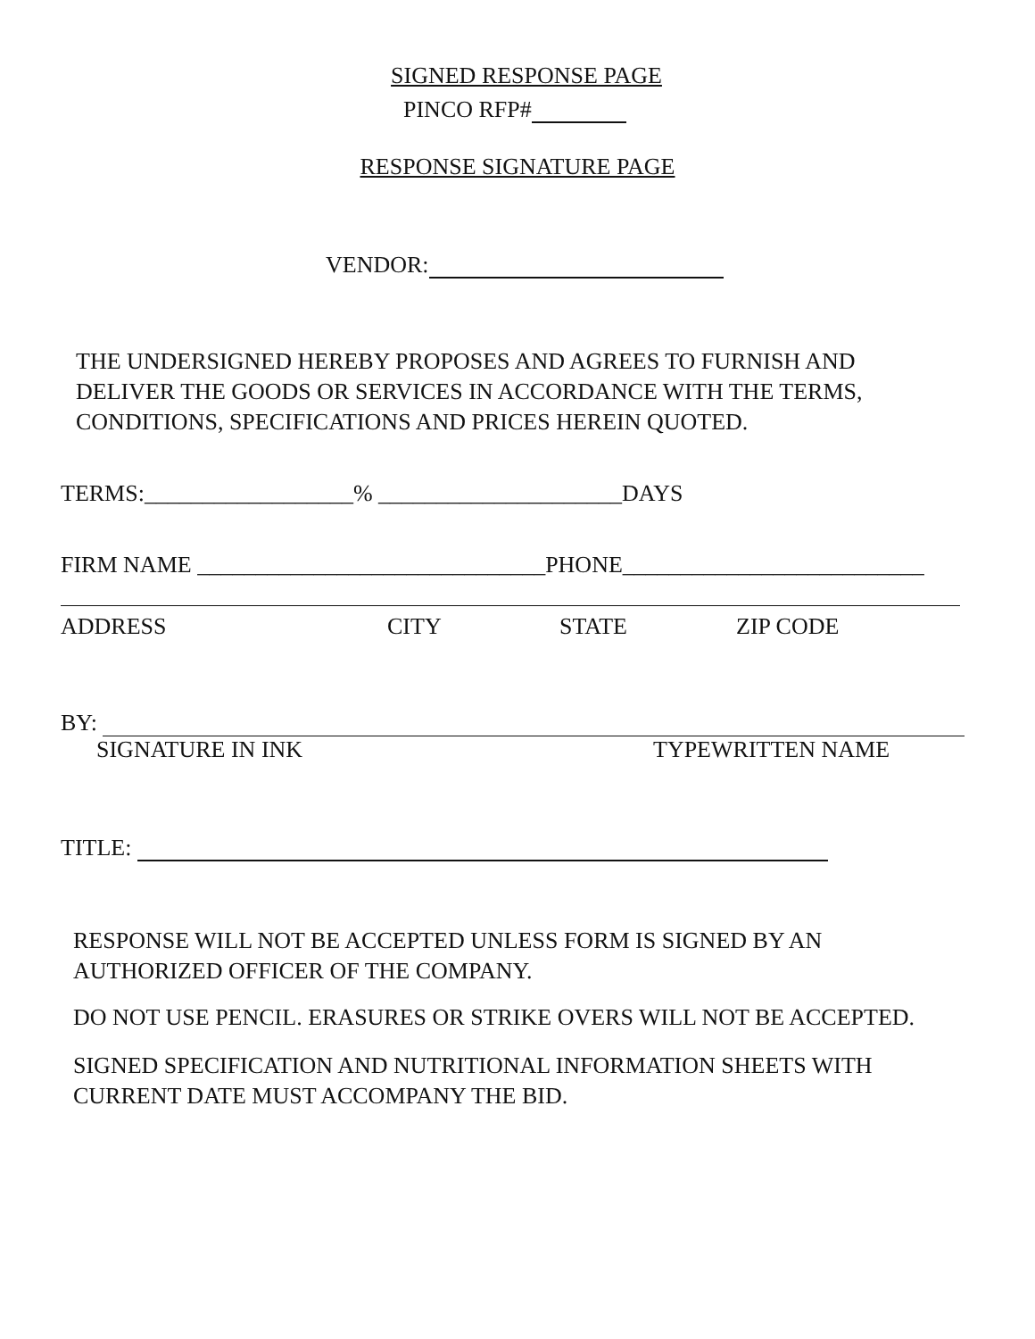SIGNED RESPONSE PAGE
PINCO RFP#
RESPONSE SIGNATURE PAGE
VENDOR:
THE UNDERSIGNED HEREBY PROPOSES AND AGREES TO FURNISH AND
DELIVER THE GOODS OR SERVICES IN ACCORDANCE WITH THE TERMS,
CONDITIONS, SPECIFICATIONS AND PRICES HEREIN QUOTED.
TERMS:__________________% _____________________DAYS
FIRM NAME ______________________________PHONE__________________________
ADDRESS CITY STATE ZIP CODE
BY:
SIGNATURE IN INK TYPEWRITTEN NAME
TITLE:
RESPONSE WILL NOT BE ACCEPTED UNLESS FORM IS SIGNED BY AN
AUTHORIZED OFFICER OF THE COMPANY.
DO NOT USE PENCIL. ERASURES OR STRIKE OVERS WILL NOT BE ACCEPTED.
SIGNED SPECIFICATION AND NUTRITIONAL INFORMATION SHEETS WITH
CURRENT DATE MUST ACCOMPANY THE BID.